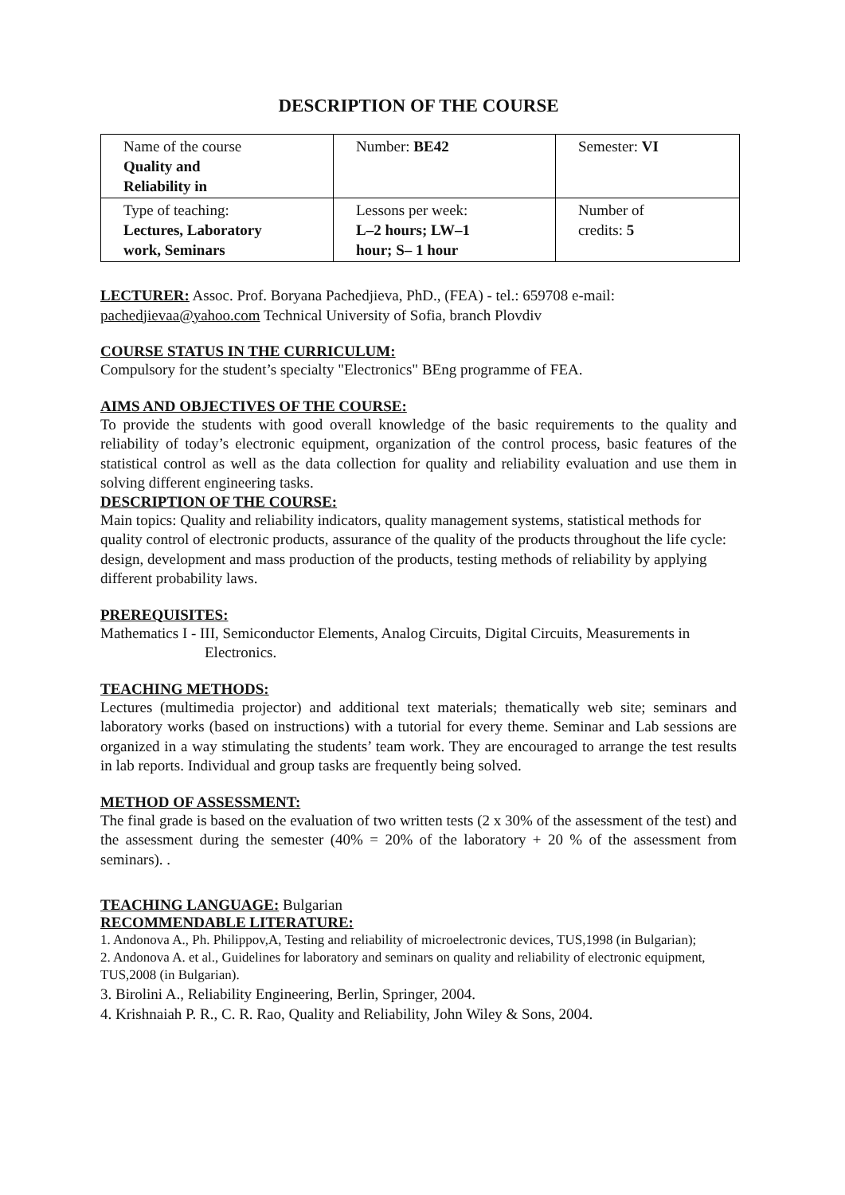DESCRIPTION OF THE COURSE
| Name of the course Quality and Reliability in | Number: BE42 | Semester: VI |
| Type of teaching: Lectures, Laboratory work, Seminars | Lessons per week: L–2 hours; LW–1 hour; S– 1 hour | Number of credits: 5 |
LECTURER: Assoc. Prof. Boryana Pachedjieva, PhD., (FEA) - tel.: 659708 e-mail: pachedjievaa@yahoo.com Technical University of Sofia, branch Plovdiv
COURSE STATUS IN THE CURRICULUM:
Compulsory for the student’s specialty "Electronics" BEng programme of FEA.
AIMS AND OBJECTIVES OF THE COURSE:
To provide the students with good overall knowledge of the basic requirements to the quality and reliability of today’s electronic equipment, organization of the control process, basic features of the statistical control as well as the data collection for quality and reliability evaluation and use them in solving different engineering tasks.
DESCRIPTION OF THE COURSE:
Main topics: Quality and reliability indicators, quality management systems, statistical methods for quality control of electronic products, assurance of the quality of the products throughout the life cycle: design, development and mass production of the products, testing methods of reliability by applying different probability laws.
PREREQUISITES:
Mathematics I - III, Semiconductor Elements, Analog Circuits, Digital Circuits, Measurements in Electronics.
TEACHING METHODS:
Lectures (multimedia projector) and additional text materials; thematically web site; seminars and laboratory works (based on instructions) with a tutorial for every theme. Seminar and Lab sessions are organized in a way stimulating the students’ team work. They are encouraged to arrange the test results in lab reports. Individual and group tasks are frequently being solved.
METHOD OF ASSESSMENT:
The final grade is based on the evaluation of two written tests (2 x 30% of the assessment of the test) and the assessment during the semester (40% = 20% of the laboratory + 20 % of the assessment from seminars). .
TEACHING LANGUAGE: Bulgarian
RECOMMENDABLE LITERATURE:
1. Andonova A., Ph. Philippov,A, Testing and reliability of microelectronic devices, TUS,1998 (in Bulgarian);
2. Andonova A. et al., Guidelines for laboratory and seminars on quality and reliability of electronic equipment, TUS,2008 (in Bulgarian).
3. Birolini A., Reliability Engineering, Berlin, Springer, 2004.
4. Krishnaiah P. R., C. R. Rao, Quality and Reliability, John Wiley & Sons, 2004.